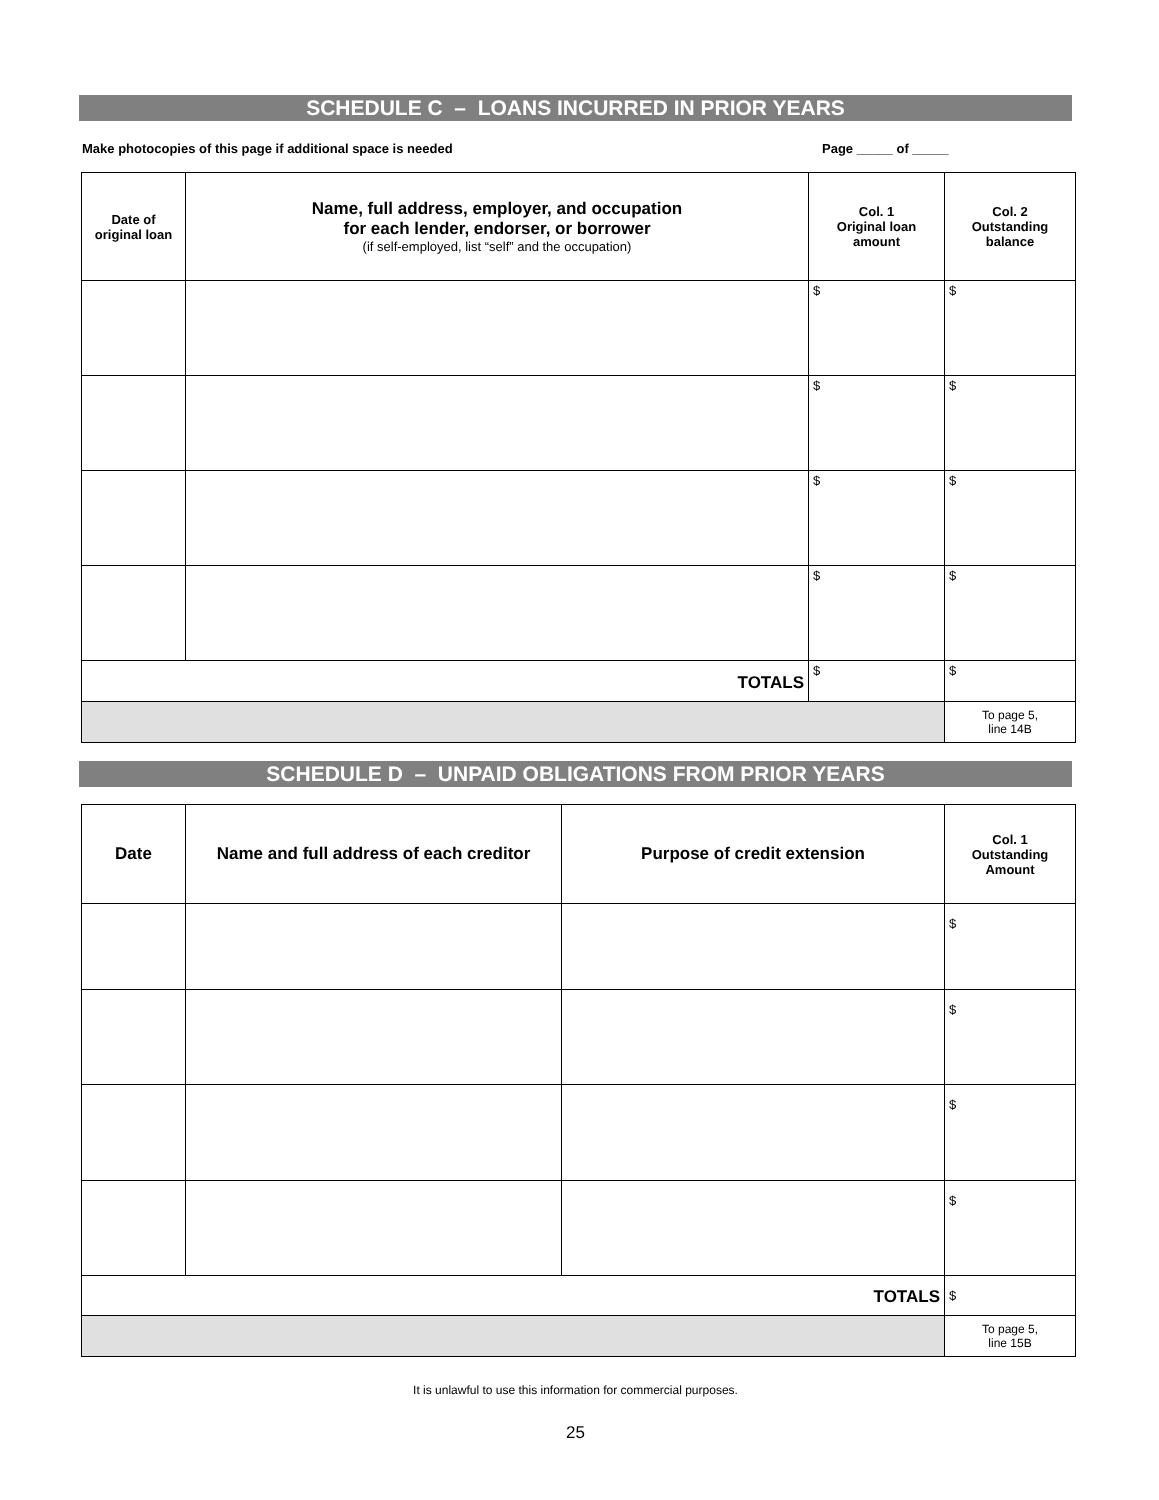SCHEDULE C – LOANS INCURRED IN PRIOR YEARS
Make photocopies of this page if additional space is needed Page _____ of _____
| Date of original loan | Name, full address, employer, and occupation for each lender, endorser, or borrower (if self-employed, list “self” and the occupation) | Col. 1 Original loan amount | Col. 2 Outstanding balance |
| --- | --- | --- | --- |
| | | $ | $ |
| | | $ | $ |
| | | $ | $ |
| | | $ | $ |
| TOTALS | | $ | $ |
| | | | To page 5, line 14B |
SCHEDULE D – UNPAID OBLIGATIONS FROM PRIOR YEARS
| Date | Name and full address of each creditor | Purpose of credit extension | Col. 1 Outstanding Amount |
| --- | --- | --- | --- |
| | | | $ |
| | | | $ |
| | | | $ |
| | | | $ |
| TOTALS | | | $ |
| | | | To page 5, line 15B |
It is unlawful to use this information for commercial purposes.
25